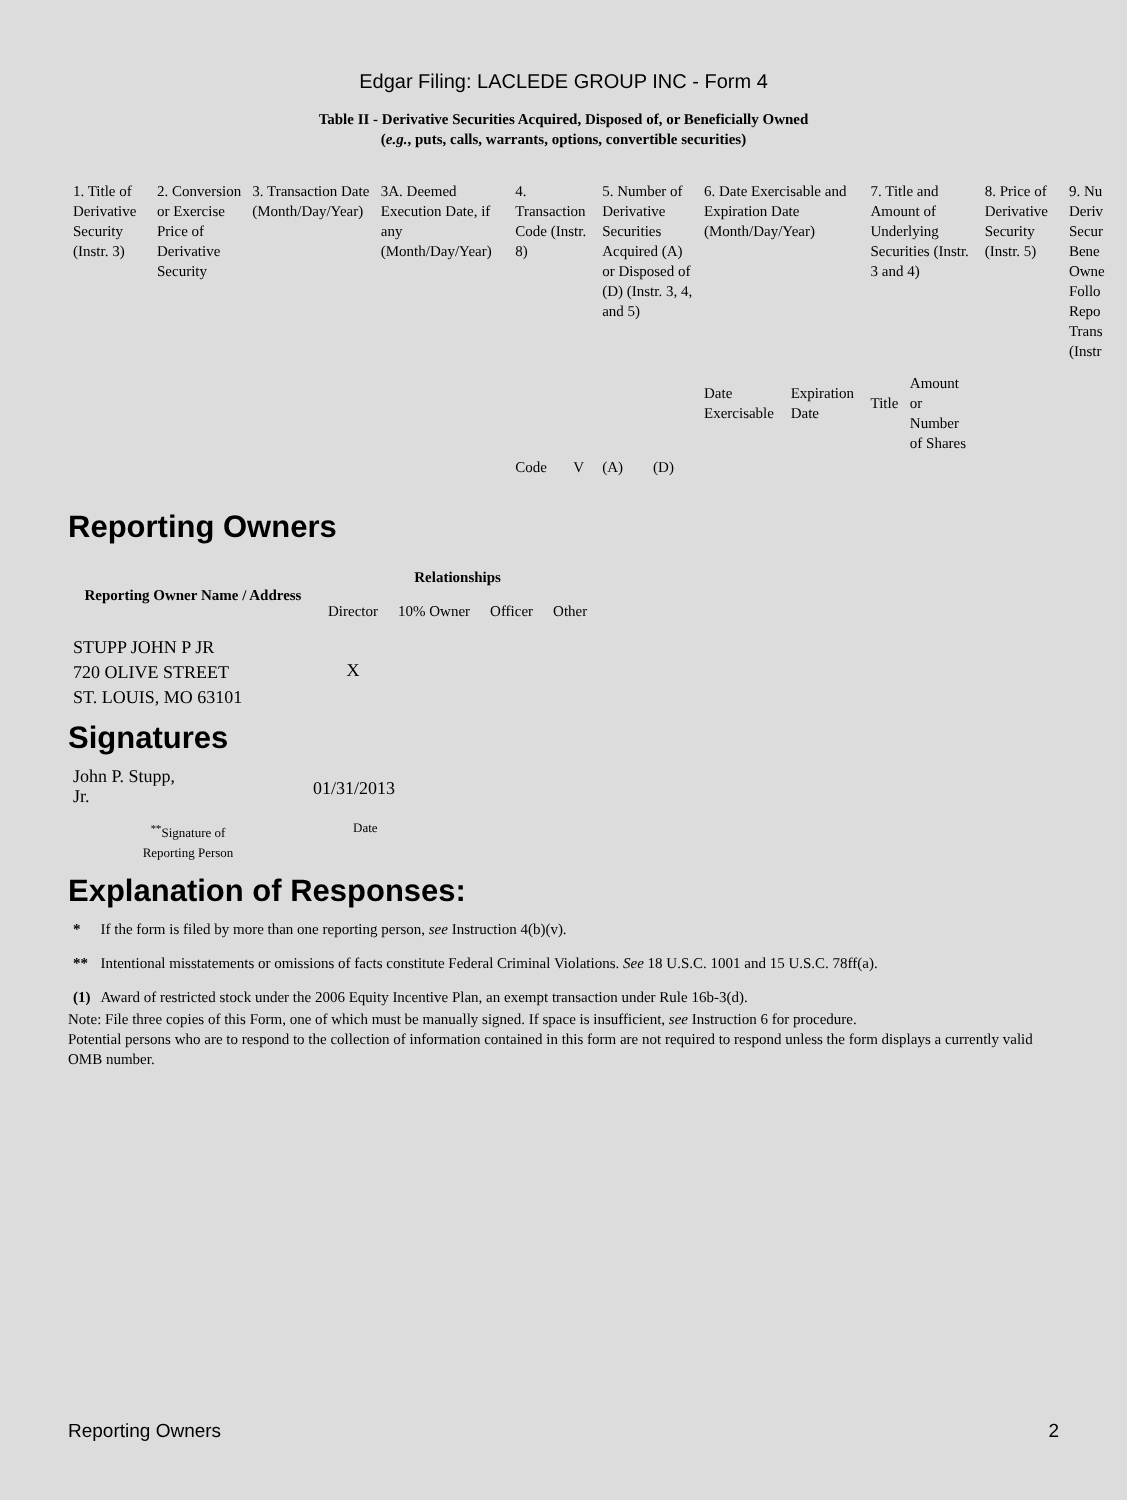Edgar Filing: LACLEDE GROUP INC - Form 4
Table II - Derivative Securities Acquired, Disposed of, or Beneficially Owned
(e.g., puts, calls, warrants, options, convertible securities)
| 1. Title of Derivative Security (Instr. 3) | 2. Conversion or Exercise Price of Derivative Security | 3. Transaction Date (Month/Day/Year) | 3A. Deemed Execution Date, if any (Month/Day/Year) | 4. Transaction Code (Instr. 8) | | 5. Number of Derivative Securities Acquired (A) or Disposed of (D) (Instr. 3, 4, and 5) | | 6. Date Exercisable and Expiration Date (Month/Day/Year) | | 7. Title and Amount of Underlying Securities (Instr. 3 and 4) | | 8. Price of Derivative Security (Instr. 5) | 9. Nu Deriv Secur Bene Owne Follo Repo Trans (Instr |
| | | | | | | | | Date Exercisable | Expiration Date | Title | Amount or Number of Shares | | |
| | | | | Code | V | (A) | (D) | | | | | | |
Reporting Owners
| Reporting Owner Name / Address | Relationships | | | |
| --- | --- | --- | --- | --- |
| | Director | 10% Owner | Officer | Other |
| STUPP JOHN P JR 720 OLIVE STREET ST. LOUIS, MO 63101 | X | | | |
Signatures
| John P. Stupp, Jr. | 01/31/2013 |
| <sup>**</sup> Signature of Reporting Person | Date |
Explanation of Responses:
| * | If the form is filed by more than one reporting person, see Instruction 4(b)(v). |
| ** | Intentional misstatements or omissions of facts constitute Federal Criminal Violations. See 18 U.S.C. 1001 and 15 U.S.C. 78ff(a). |
| (1) | Award of restricted stock under the 2006 Equity Incentive Plan, an exempt transaction under Rule 16b-3(d). |
Note: File three copies of this Form, one of which must be manually signed. If space is insufficient, see Instruction 6 for procedure.
Potential persons who are to respond to the collection of information contained in this form are not required to respond unless the form displays a currently valid OMB number.
Reporting Owners 2